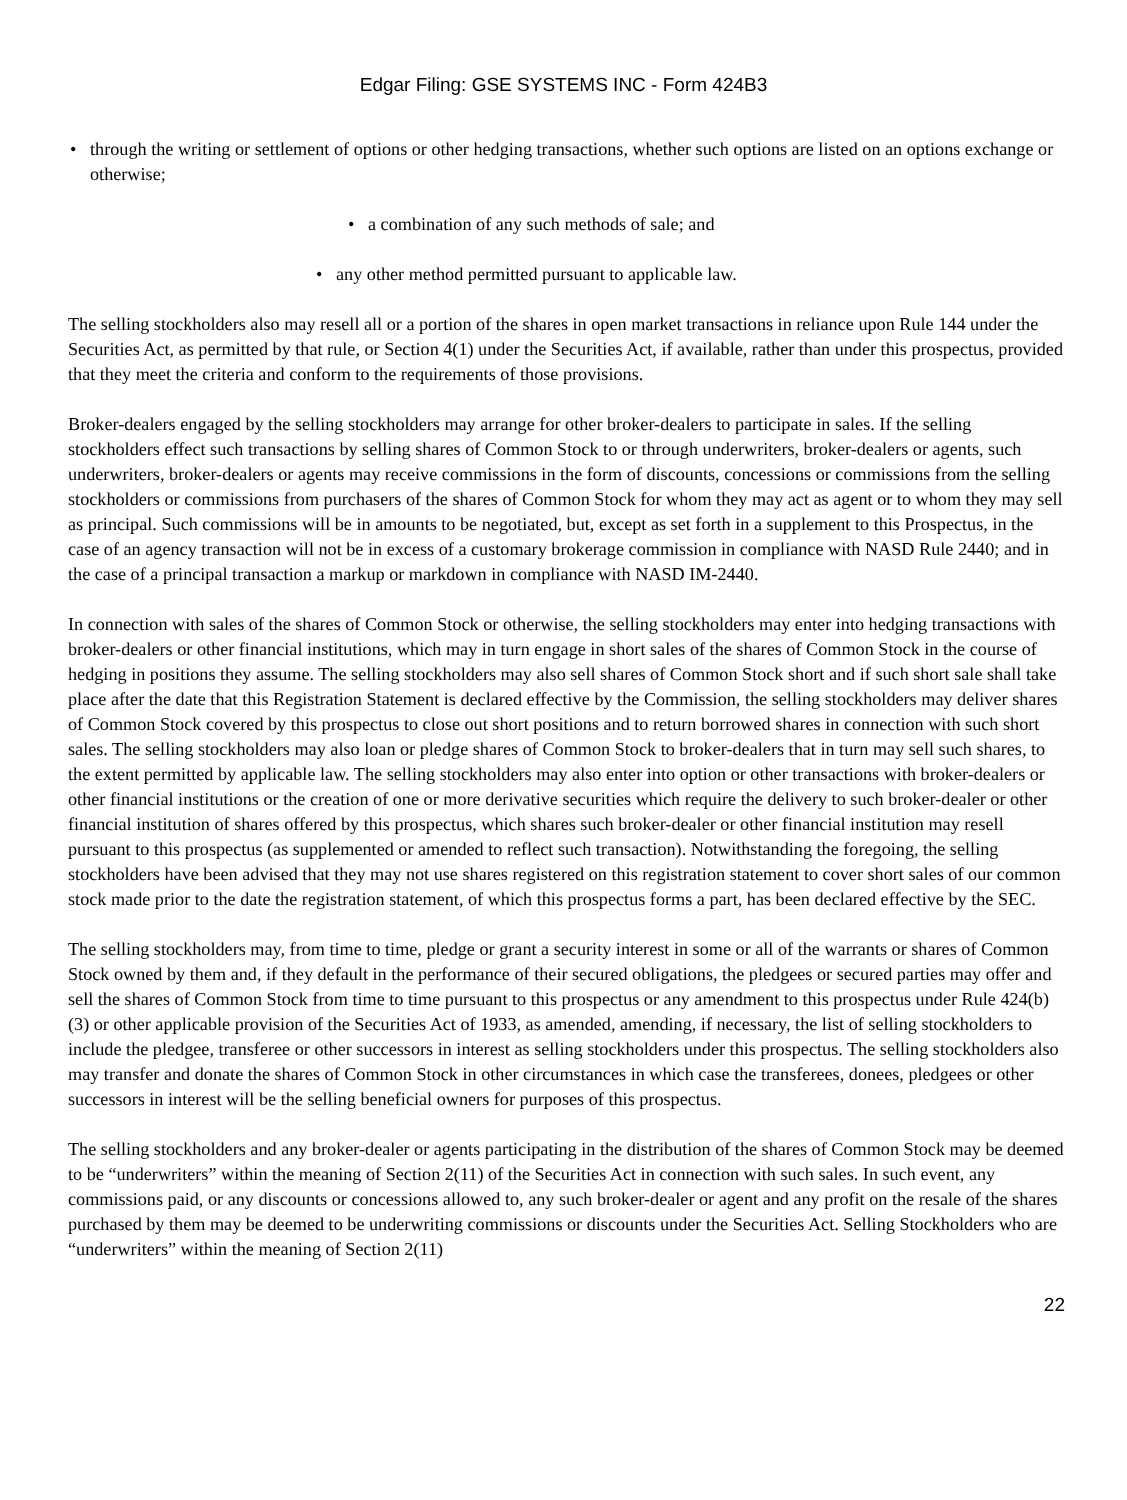Edgar Filing: GSE SYSTEMS INC - Form 424B3
• through the writing or settlement of options or other hedging transactions, whether such options are listed on an options exchange or otherwise;
• a combination of any such methods of sale; and
• any other method permitted pursuant to applicable law.
The selling stockholders also may resell all or a portion of the shares in open market transactions in reliance upon Rule 144 under the Securities Act, as permitted by that rule, or Section 4(1) under the Securities Act, if available, rather than under this prospectus, provided that they meet the criteria and conform to the requirements of those provisions.
Broker-dealers engaged by the selling stockholders may arrange for other broker-dealers to participate in sales. If the selling stockholders effect such transactions by selling shares of Common Stock to or through underwriters, broker-dealers or agents, such underwriters, broker-dealers or agents may receive commissions in the form of discounts, concessions or commissions from the selling stockholders or commissions from purchasers of the shares of Common Stock for whom they may act as agent or to whom they may sell as principal. Such commissions will be in amounts to be negotiated, but, except as set forth in a supplement to this Prospectus, in the case of an agency transaction will not be in excess of a customary brokerage commission in compliance with NASD Rule 2440; and in the case of a principal transaction a markup or markdown in compliance with NASD IM-2440.
In connection with sales of the shares of Common Stock or otherwise, the selling stockholders may enter into hedging transactions with broker-dealers or other financial institutions, which may in turn engage in short sales of the shares of Common Stock in the course of hedging in positions they assume. The selling stockholders may also sell shares of Common Stock short and if such short sale shall take place after the date that this Registration Statement is declared effective by the Commission, the selling stockholders may deliver shares of Common Stock covered by this prospectus to close out short positions and to return borrowed shares in connection with such short sales. The selling stockholders may also loan or pledge shares of Common Stock to broker-dealers that in turn may sell such shares, to the extent permitted by applicable law. The selling stockholders may also enter into option or other transactions with broker-dealers or other financial institutions or the creation of one or more derivative securities which require the delivery to such broker-dealer or other financial institution of shares offered by this prospectus, which shares such broker-dealer or other financial institution may resell pursuant to this prospectus (as supplemented or amended to reflect such transaction). Notwithstanding the foregoing, the selling stockholders have been advised that they may not use shares registered on this registration statement to cover short sales of our common stock made prior to the date the registration statement, of which this prospectus forms a part, has been declared effective by the SEC.
The selling stockholders may, from time to time, pledge or grant a security interest in some or all of the warrants or shares of Common Stock owned by them and, if they default in the performance of their secured obligations, the pledgees or secured parties may offer and sell the shares of Common Stock from time to time pursuant to this prospectus or any amendment to this prospectus under Rule 424(b)(3) or other applicable provision of the Securities Act of 1933, as amended, amending, if necessary, the list of selling stockholders to include the pledgee, transferee or other successors in interest as selling stockholders under this prospectus. The selling stockholders also may transfer and donate the shares of Common Stock in other circumstances in which case the transferees, donees, pledgees or other successors in interest will be the selling beneficial owners for purposes of this prospectus.
The selling stockholders and any broker-dealer or agents participating in the distribution of the shares of Common Stock may be deemed to be “underwriters” within the meaning of Section 2(11) of the Securities Act in connection with such sales. In such event, any commissions paid, or any discounts or concessions allowed to, any such broker-dealer or agent and any profit on the resale of the shares purchased by them may be deemed to be underwriting commissions or discounts under the Securities Act. Selling Stockholders who are “underwriters” within the meaning of Section 2(11)
22